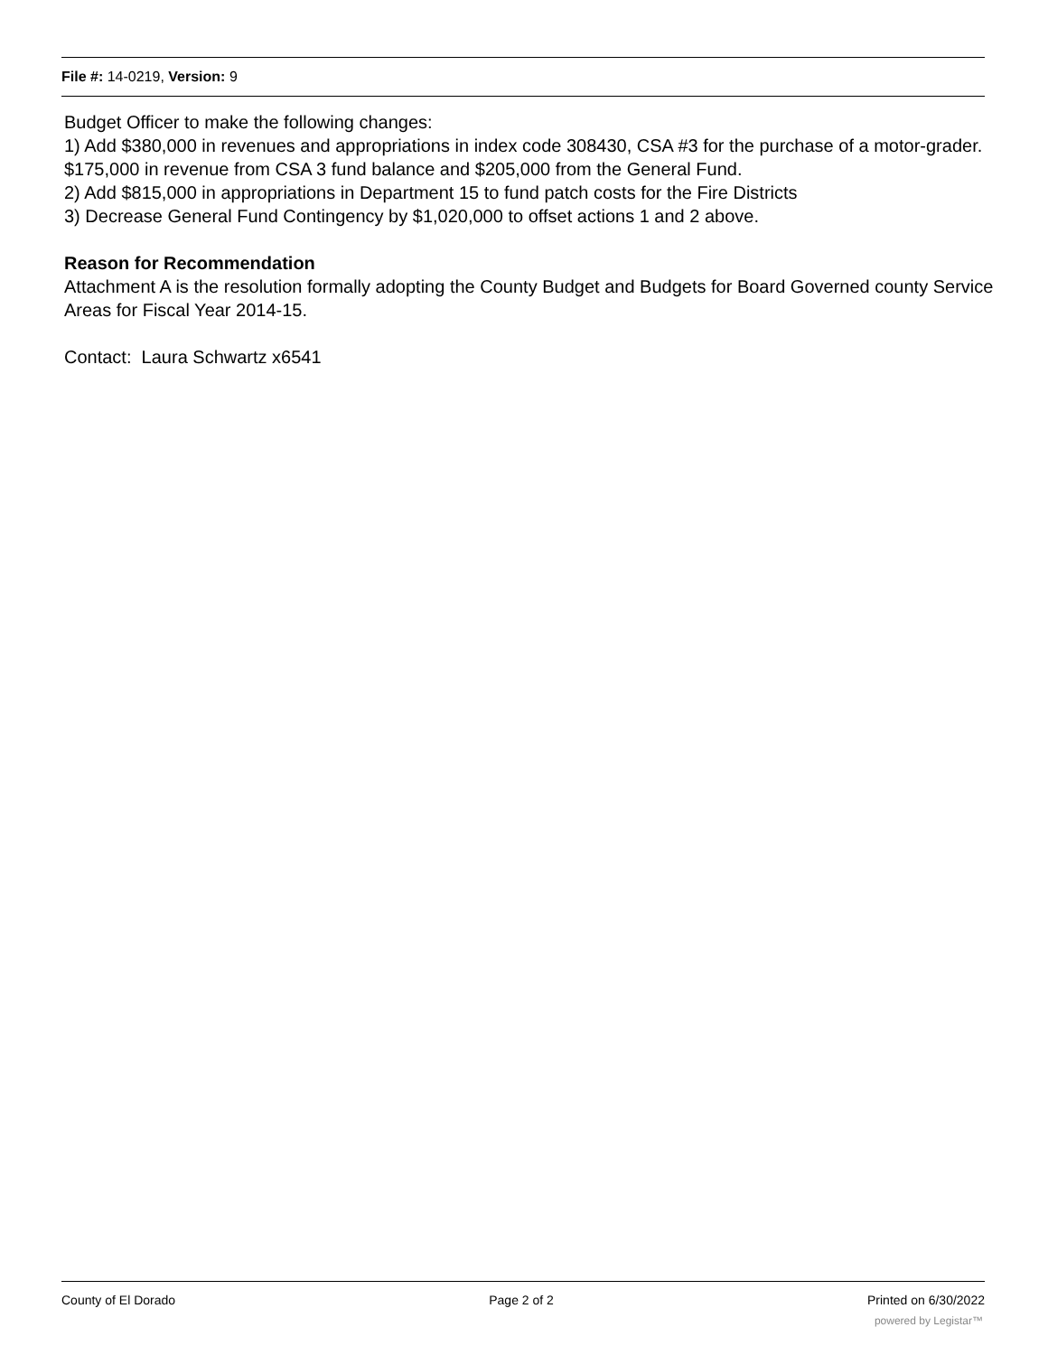File #: 14-0219, Version: 9
Budget Officer to make the following changes:
1) Add $380,000 in revenues and appropriations in index code 308430, CSA #3 for the purchase of a motor-grader. $175,000 in revenue from CSA 3 fund balance and $205,000 from the General Fund.
2) Add $815,000 in appropriations in Department 15 to fund patch costs for the Fire Districts
3) Decrease General Fund Contingency by $1,020,000 to offset actions 1 and 2 above.
Reason for Recommendation
Attachment A is the resolution formally adopting the County Budget and Budgets for Board Governed county Service Areas for Fiscal Year 2014-15.
Contact: Laura Schwartz x6541
County of El Dorado Page 2 of 2 Printed on 6/30/2022
powered by Legistar™